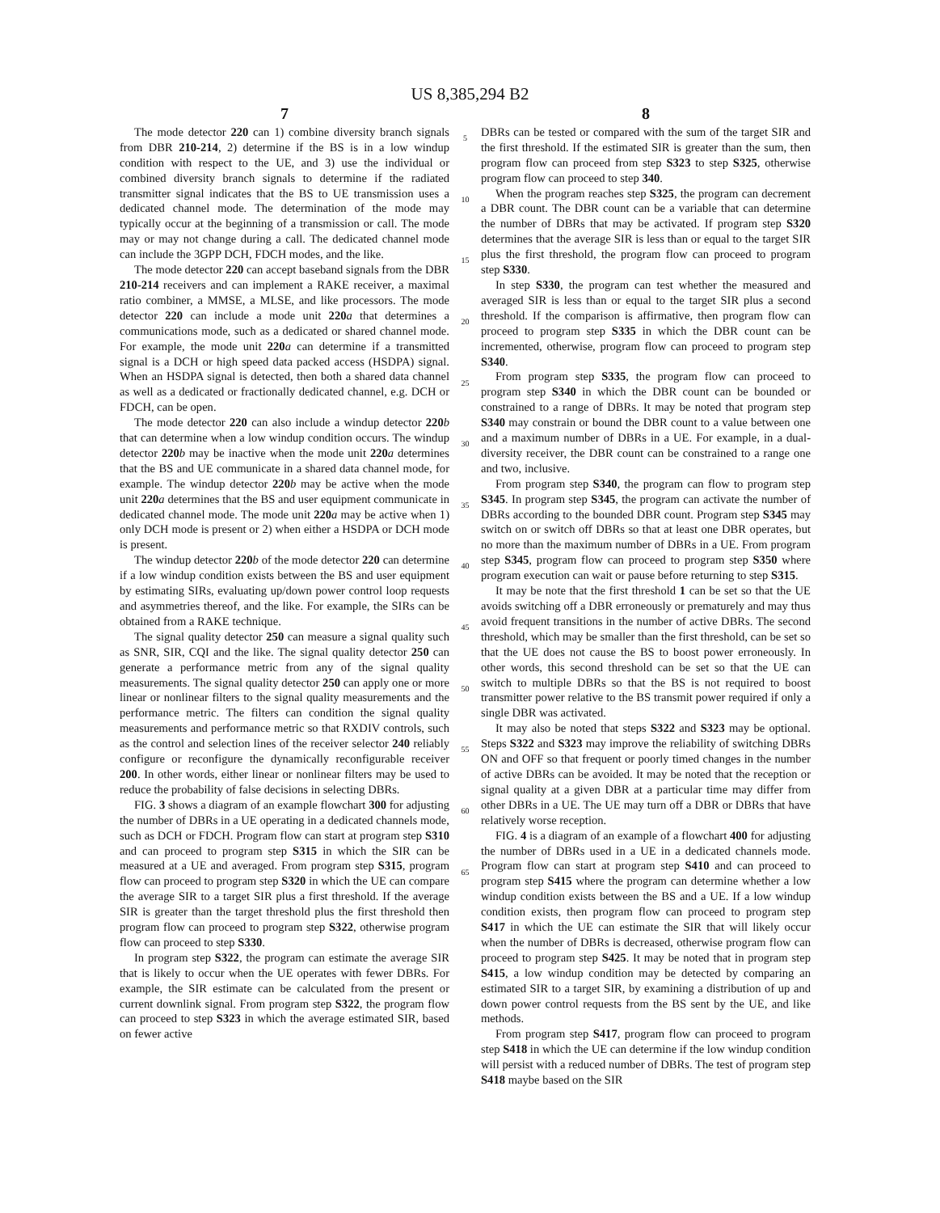US 8,385,294 B2
7
The mode detector 220 can 1) combine diversity branch signals from DBR 210-214, 2) determine if the BS is in a low windup condition with respect to the UE, and 3) use the individual or combined diversity branch signals to determine if the radiated transmitter signal indicates that the BS to UE transmission uses a dedicated channel mode. The determination of the mode may typically occur at the beginning of a transmission or call. The mode may or may not change during a call. The dedicated channel mode can include the 3GPP DCH, FDCH modes, and the like.
The mode detector 220 can accept baseband signals from the DBR 210-214 receivers and can implement a RAKE receiver, a maximal ratio combiner, a MMSE, a MLSE, and like processors. The mode detector 220 can include a mode unit 220 a that determines a communications mode, such as a dedicated or shared channel mode. For example, the mode unit 220 a can determine if a transmitted signal is a DCH or high speed data packed access (HSDPA) signal. When an HSDPA signal is detected, then both a shared data channel as well as a dedicated or fractionally dedicated channel, e.g. DCH or FDCH, can be open.
The mode detector 220 can also include a windup detector 220 b that can determine when a low windup condition occurs. The windup detector 220 b may be inactive when the mode unit 220 a determines that the BS and UE communicate in a shared data channel mode, for example. The windup detector 220 b may be active when the mode unit 220 a determines that the BS and user equipment communicate in dedicated channel mode. The mode unit 220 a may be active when 1) only DCH mode is present or 2) when either a HSDPA or DCH mode is present.
The windup detector 220 b of the mode detector 220 can determine if a low windup condition exists between the BS and user equipment by estimating SIRs, evaluating up/down power control loop requests and asymmetries thereof, and the like. For example, the SIRs can be obtained from a RAKE technique.
The signal quality detector 250 can measure a signal quality such as SNR, SIR, CQI and the like. The signal quality detector 250 can generate a performance metric from any of the signal quality measurements. The signal quality detector 250 can apply one or more linear or nonlinear filters to the signal quality measurements and the performance metric. The filters can condition the signal quality measurements and performance metric so that RXDIV controls, such as the control and selection lines of the receiver selector 240 reliably configure or reconfigure the dynamically reconfigurable receiver 200. In other words, either linear or nonlinear filters may be used to reduce the probability of false decisions in selecting DBRs.
FIG. 3 shows a diagram of an example flowchart 300 for adjusting the number of DBRs in a UE operating in a dedicated channels mode, such as DCH or FDCH. Program flow can start at program step S310 and can proceed to program step S315 in which the SIR can be measured at a UE and averaged. From program step S315, program flow can proceed to program step S320 in which the UE can compare the average SIR to a target SIR plus a first threshold. If the average SIR is greater than the target threshold plus the first threshold then program flow can proceed to program step S322, otherwise program flow can proceed to step S330.
In program step S322, the program can estimate the average SIR that is likely to occur when the UE operates with fewer DBRs. For example, the SIR estimate can be calculated from the present or current downlink signal. From program step S322, the program flow can proceed to step S323 in which the average estimated SIR, based on fewer active
5
10
15
20
25
30
35
40
45
50
55
60
65
8
DBRs can be tested or compared with the sum of the target SIR and the first threshold. If the estimated SIR is greater than the sum, then program flow can proceed from step S323 to step S325, otherwise program flow can proceed to step 340.
When the program reaches step S325, the program can decrement a DBR count. The DBR count can be a variable that can determine the number of DBRs that may be activated. If program step S320 determines that the average SIR is less than or equal to the target SIR plus the first threshold, the program flow can proceed to program step S330.
In step S330, the program can test whether the measured and averaged SIR is less than or equal to the target SIR plus a second threshold. If the comparison is affirmative, then program flow can proceed to program step S335 in which the DBR count can be incremented, otherwise, program flow can proceed to program step S340.
From program step S335, the program flow can proceed to program step S340 in which the DBR count can be bounded or constrained to a range of DBRs. It may be noted that program step S340 may constrain or bound the DBR count to a value between one and a maximum number of DBRs in a UE. For example, in a dual-diversity receiver, the DBR count can be constrained to a range one and two, inclusive.
From program step S340, the program can flow to program step S345. In program step S345, the program can activate the number of DBRs according to the bounded DBR count. Program step S345 may switch on or switch off DBRs so that at least one DBR operates, but no more than the maximum number of DBRs in a UE. From program step S345, program flow can proceed to program step S350 where program execution can wait or pause before returning to step S315.
It may be note that the first threshold 1 can be set so that the UE avoids switching off a DBR erroneously or prematurely and may thus avoid frequent transitions in the number of active DBRs. The second threshold, which may be smaller than the first threshold, can be set so that the UE does not cause the BS to boost power erroneously. In other words, this second threshold can be set so that the UE can switch to multiple DBRs so that the BS is not required to boost transmitter power relative to the BS transmit power required if only a single DBR was activated.
It may also be noted that steps S322 and S323 may be optional. Steps S322 and S323 may improve the reliability of switching DBRs ON and OFF so that frequent or poorly timed changes in the number of active DBRs can be avoided. It may be noted that the reception or signal quality at a given DBR at a particular time may differ from other DBRs in a UE. The UE may turn off a DBR or DBRs that have relatively worse reception.
FIG. 4 is a diagram of an example of a flowchart 400 for adjusting the number of DBRs used in a UE in a dedicated channels mode. Program flow can start at program step S410 and can proceed to program step S415 where the program can determine whether a low windup condition exists between the BS and a UE. If a low windup condition exists, then program flow can proceed to program step S417 in which the UE can estimate the SIR that will likely occur when the number of DBRs is decreased, otherwise program flow can proceed to program step S425. It may be noted that in program step S415, a low windup condition may be detected by comparing an estimated SIR to a target SIR, by examining a distribution of up and down power control requests from the BS sent by the UE, and like methods.
From program step S417, program flow can proceed to program step S418 in which the UE can determine if the low windup condition will persist with a reduced number of DBRs. The test of program step S418 maybe based on the SIR